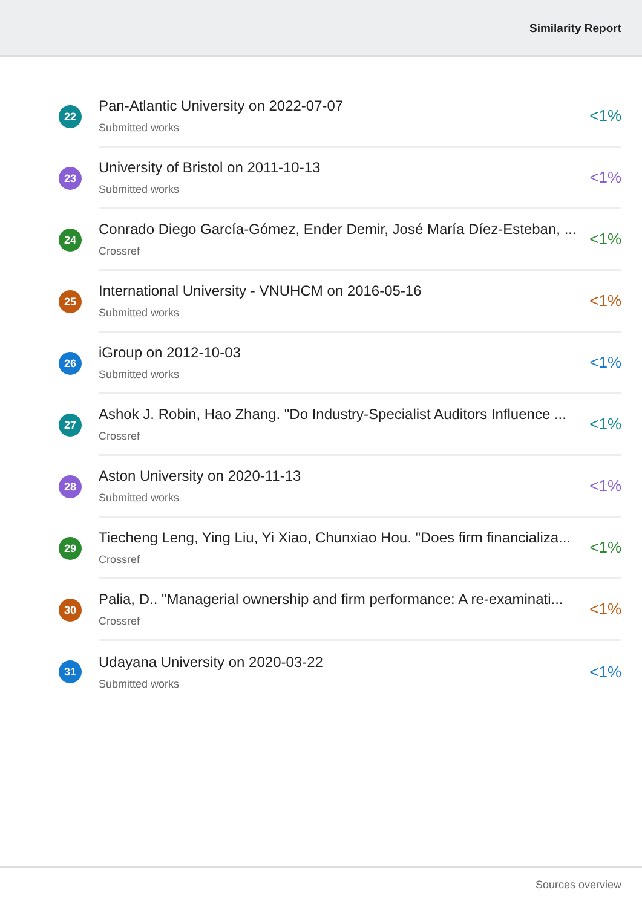Similarity Report
22
Pan-Atlantic University on 2022-07-07
Submitted works
<1%
23
University of Bristol on 2011-10-13
Submitted works
<1%
24
Conrado Diego García-Gómez, Ender Demir, José María Díez-Esteban, ...
Crossref
<1%
25
International University - VNUHCM on 2016-05-16
Submitted works
<1%
26
iGroup on 2012-10-03
Submitted works
<1%
27
Ashok J. Robin, Hao Zhang. "Do Industry-Specialist Auditors Influence ...
Crossref
<1%
28
Aston University on 2020-11-13
Submitted works
<1%
29
Tiecheng Leng, Ying Liu, Yi Xiao, Chunxiao Hou. "Does firm financializa...
Crossref
<1%
30
Palia, D.. "Managerial ownership and firm performance: A re-examinati...
Crossref
<1%
31
Udayana University on 2020-03-22
Submitted works
<1%
Sources overview